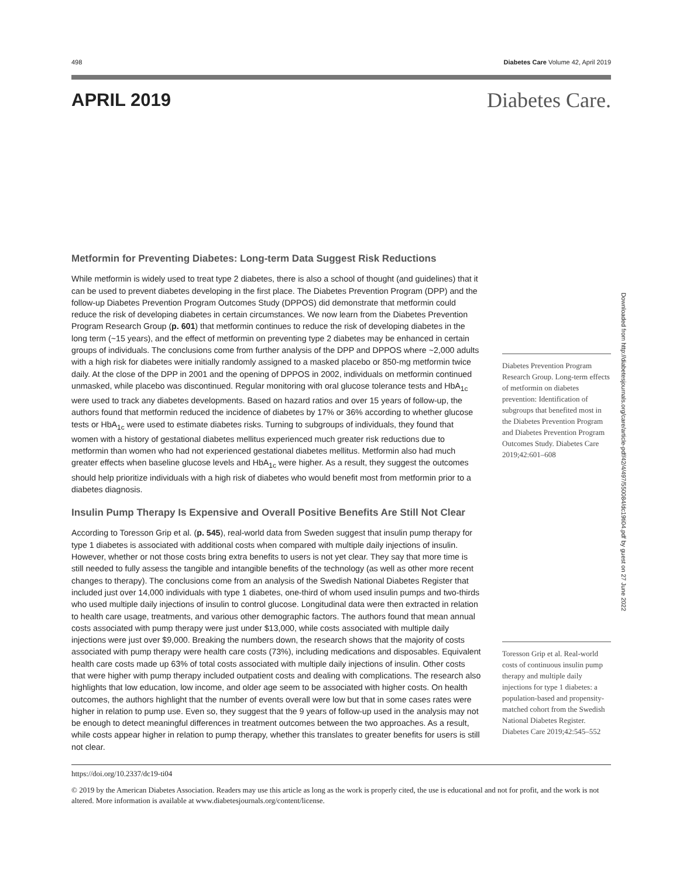498 Diabetes Care Volume 42, April 2019
APRIL 2019
Diabetes Care.
Metformin for Preventing Diabetes: Long-term Data Suggest Risk Reductions
While metformin is widely used to treat type 2 diabetes, there is also a school of thought (and guidelines) that it can be used to prevent diabetes developing in the first place. The Diabetes Prevention Program (DPP) and the follow-up Diabetes Prevention Program Outcomes Study (DPPOS) did demonstrate that metformin could reduce the risk of developing diabetes in certain circumstances. We now learn from the Diabetes Prevention Program Research Group (p. 601) that metformin continues to reduce the risk of developing diabetes in the long term (~15 years), and the effect of metformin on preventing type 2 diabetes may be enhanced in certain groups of individuals. The conclusions come from further analysis of the DPP and DPPOS where ~2,000 adults with a high risk for diabetes were initially randomly assigned to a masked placebo or 850-mg metformin twice daily. At the close of the DPP in 2001 and the opening of DPPOS in 2002, individuals on metformin continued unmasked, while placebo was discontinued. Regular monitoring with oral glucose tolerance tests and HbA<sub>1c</sub> were used to track any diabetes developments. Based on hazard ratios and over 15 years of follow-up, the authors found that metformin reduced the incidence of diabetes by 17% or 36% according to whether glucose tests or HbA<sub>1c</sub> were used to estimate diabetes risks. Turning to subgroups of individuals, they found that women with a history of gestational diabetes mellitus experienced much greater risk reductions due to metformin than women who had not experienced gestational diabetes mellitus. Metformin also had much greater effects when baseline glucose levels and HbA<sub>1c</sub> were higher. As a result, they suggest the outcomes should help prioritize individuals with a high risk of diabetes who would benefit most from metformin prior to a diabetes diagnosis.
Diabetes Prevention Program Research Group. Long-term effects of metformin on diabetes prevention: Identification of subgroups that benefited most in the Diabetes Prevention Program and Diabetes Prevention Program Outcomes Study. Diabetes Care 2019;42:601–608
Insulin Pump Therapy Is Expensive and Overall Positive Benefits Are Still Not Clear
According to Toresson Grip et al. (p. 545), real-world data from Sweden suggest that insulin pump therapy for type 1 diabetes is associated with additional costs when compared with multiple daily injections of insulin. However, whether or not those costs bring extra benefits to users is not yet clear. They say that more time is still needed to fully assess the tangible and intangible benefits of the technology (as well as other more recent changes to therapy). The conclusions come from an analysis of the Swedish National Diabetes Register that included just over 14,000 individuals with type 1 diabetes, one-third of whom used insulin pumps and two-thirds who used multiple daily injections of insulin to control glucose. Longitudinal data were then extracted in relation to health care usage, treatments, and various other demographic factors. The authors found that mean annual costs associated with pump therapy were just under $13,000, while costs associated with multiple daily injections were just over $9,000. Breaking the numbers down, the research shows that the majority of costs associated with pump therapy were health care costs (73%), including medications and disposables. Equivalent health care costs made up 63% of total costs associated with multiple daily injections of insulin. Other costs that were higher with pump therapy included outpatient costs and dealing with complications. The research also highlights that low education, low income, and older age seem to be associated with higher costs. On health outcomes, the authors highlight that the number of events overall were low but that in some cases rates were higher in relation to pump use. Even so, they suggest that the 9 years of follow-up used in the analysis may not be enough to detect meaningful differences in treatment outcomes between the two approaches. As a result, while costs appear higher in relation to pump therapy, whether this translates to greater benefits for users is still not clear.
Toresson Grip et al. Real-world costs of continuous insulin pump therapy and multiple daily injections for type 1 diabetes: a population-based and propensity-matched cohort from the Swedish National Diabetes Register. Diabetes Care 2019;42:545–552
https://doi.org/10.2337/dc19-ti04
© 2019 by the American Diabetes Association. Readers may use this article as long as the work is properly cited, the use is educational and not for profit, and the work is not altered. More information is available at www.diabetesjournals.org/content/license.
Downloaded from http://diabetesjournals.org/care/article-pdf/42/4/497/550084/dc19ti04.pdf by guest on 27 June 2022